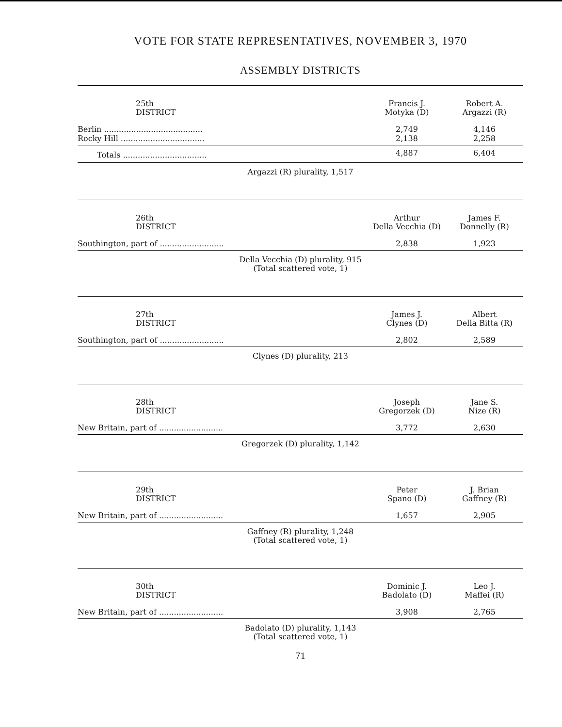VOTE FOR STATE REPRESENTATIVES, NOVEMBER 3, 1970
ASSEMBLY DISTRICTS
| 25th DISTRICT | Francis J. Motyka (D) | Robert A. Argazzi (R) |
| --- | --- | --- |
| Berlin ........................................ | 2,749 | 4,146 |
| Rocky Hill .................................. | 2,138 | 2,258 |
| Totals .................................. | 4,887 | 6,404 |
Argazzi (R) plurality, 1,517
| 26th DISTRICT | Arthur Della Vecchia (D) | James F. Donnelly (R) |
| --- | --- | --- |
| Southington, part of .......................... | 2,838 | 1,923 |
Della Vecchia (D) plurality, 915
(Total scattered vote, 1)
| 27th DISTRICT | James J. Clynes (D) | Albert Della Bitta (R) |
| --- | --- | --- |
| Southington, part of .......................... | 2,802 | 2,589 |
Clynes (D) plurality, 213
| 28th DISTRICT | Joseph Gregorzek (D) | Jane S. Nize (R) |
| --- | --- | --- |
| New Britain, part of .......................... | 3,772 | 2,630 |
Gregorzek (D) plurality, 1,142
| 29th DISTRICT | Peter Spano (D) | J. Brian Gaffney (R) |
| --- | --- | --- |
| New Britain, part of .......................... | 1,657 | 2,905 |
Gaffney (R) plurality, 1,248
(Total scattered vote, 1)
| 30th DISTRICT | Dominic J. Badolato (D) | Leo J. Maffei (R) |
| --- | --- | --- |
| New Britain, part of .......................... | 3,908 | 2,765 |
Badolato (D) plurality, 1,143
(Total scattered vote, 1)
71